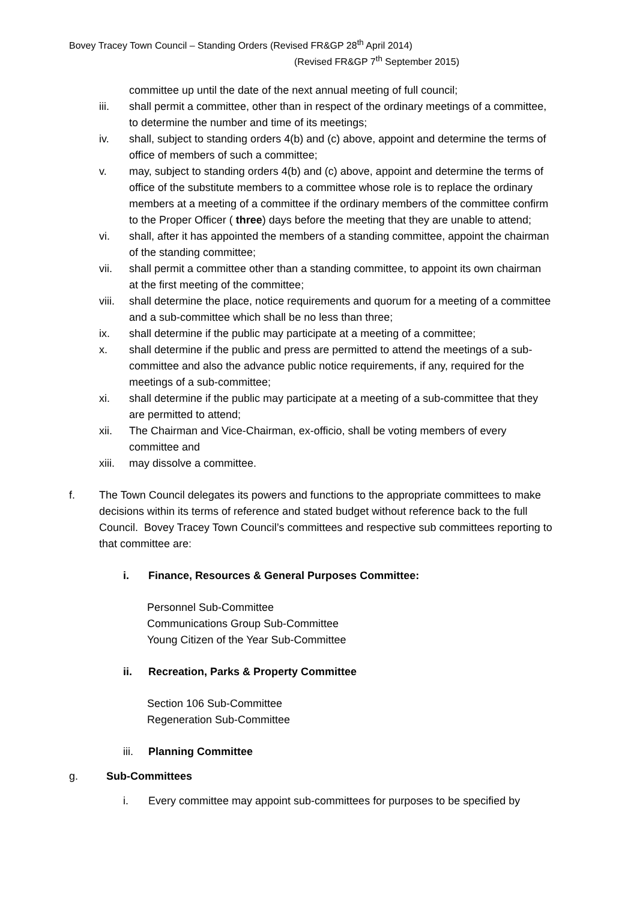Bovey Tracey Town Council – Standing Orders (Revised FR&GP 28<sup>th</sup> April 2014)
(Revised FR&GP 7<sup>th</sup> September 2015)
committee up until the date of the next annual meeting of full council;
iii. shall permit a committee, other than in respect of the ordinary meetings of a committee, to determine the number and time of its meetings;
iv. shall, subject to standing orders 4(b) and (c) above, appoint and determine the terms of office of members of such a committee;
v. may, subject to standing orders 4(b) and (c) above, appoint and determine the terms of office of the substitute members to a committee whose role is to replace the ordinary members at a meeting of a committee if the ordinary members of the committee confirm to the Proper Officer ( three) days before the meeting that they are unable to attend;
vi. shall, after it has appointed the members of a standing committee, appoint the chairman of the standing committee;
vii. shall permit a committee other than a standing committee, to appoint its own chairman at the first meeting of the committee;
viii. shall determine the place, notice requirements and quorum for a meeting of a committee and a sub-committee which shall be no less than three;
ix. shall determine if the public may participate at a meeting of a committee;
x. shall determine if the public and press are permitted to attend the meetings of a sub-committee and also the advance public notice requirements, if any, required for the meetings of a sub-committee;
xi. shall determine if the public may participate at a meeting of a sub-committee that they are permitted to attend;
xii. The Chairman and Vice-Chairman, ex-officio, shall be voting members of every committee and
xiii. may dissolve a committee.
f. The Town Council delegates its powers and functions to the appropriate committees to make decisions within its terms of reference and stated budget without reference back to the full Council. Bovey Tracey Town Council’s committees and respective sub committees reporting to that committee are:
i. Finance, Resources & General Purposes Committee:
Personnel Sub-Committee
Communications Group Sub-Committee
Young Citizen of the Year Sub-Committee
ii. Recreation, Parks & Property Committee
Section 106 Sub-Committee
Regeneration Sub-Committee
iii. Planning Committee
g. Sub-Committees
i. Every committee may appoint sub-committees for purposes to be specified by